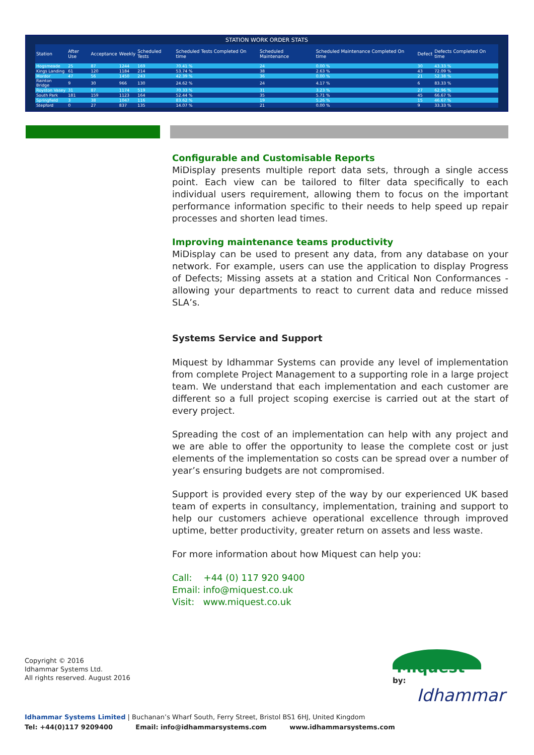STATION WORK ORDER STATS
| Station | After Use | Acceptance | Weekly | Scheduled Tests | Scheduled Tests Completed On time | Scheduled Maintenance | Scheduled Maintenance Completed On time | Defect | Defects Completed On time |
| --- | --- | --- | --- | --- | --- | --- | --- | --- | --- |
| Hogsmeade | 25 | 87 | 1244 | 169 | 70.41 % | 24 | 0.00 % | 30 | 43.33 % |
| Kings Landing | 61 | 120 | 1184 | 214 | 53.74 % | 38 | 2.63 % | 43 | 72.09 % |
| Mordor | 47 | 56 | 1450 | 243 | 42.39 % | 36 | 0.00 % | 21 | 52.38 % |
| Rainton Bridge | 9 | 30 | 966 | 130 | 24.62 % | 24 | 4.17 % | 6 | 83.33 % |
| Royston Vasey | 31 | 87 | 1174 | 519 | 70.33 % | 31 | 3.23 % | 27 | 62.96 % |
| South Park | 181 | 159 | 1123 | 164 | 52.44 % | 35 | 5.71 % | 45 | 66.67 % |
| Springfield | 3 | 38 | 1047 | 116 | 83.62 % | 19 | 5.26 % | 15 | 46.67 % |
| Stepford | 0 | 27 | 837 | 135 | 14.07 % | 21 | 0.00 % | 9 | 33.33 % |
Configurable and Customisable Reports
MiDisplay presents multiple report data sets, through a single access point. Each view can be tailored to filter data specifically to each individual users requirement, allowing them to focus on the important performance information specific to their needs to help speed up repair processes and shorten lead times.
Improving maintenance teams productivity
MiDisplay can be used to present any data, from any database on your network. For example, users can use the application to display Progress of Defects; Missing assets at a station and Critical Non Conformances - allowing your departments to react to current data and reduce missed SLA’s.
Systems Service and Support
Miquest by Idhammar Systems can provide any level of implementation from complete Project Management to a supporting role in a large project team. We understand that each implementation and each customer are different so a full project scoping exercise is carried out at the start of every project.
Spreading the cost of an implementation can help with any project and we are able to offer the opportunity to lease the complete cost or just elements of the implementation so costs can be spread over a number of year’s ensuring budgets are not compromised.
Support is provided every step of the way by our experienced UK based team of experts in consultancy, implementation, training and support to help our customers achieve operational excellence through improved uptime, better productivity, greater return on assets and less waste.
For more information about how Miquest can help you:
Call: +44 (0) 117 920 9400
Email: info@miquest.co.uk
Visit: www.miquest.co.uk
Copyright © 2016
Idhammar Systems Ltd.
All rights reserved. August 2016
Idhammar Systems Limited | Buchanan’s Wharf South, Ferry Street, Bristol BS1 6HJ, United Kingdom
Tel: +44(0)117 9209400 Email: info@idhammarsystems.com www.idhammarsystems.com
Miquest
by:
Idhammar